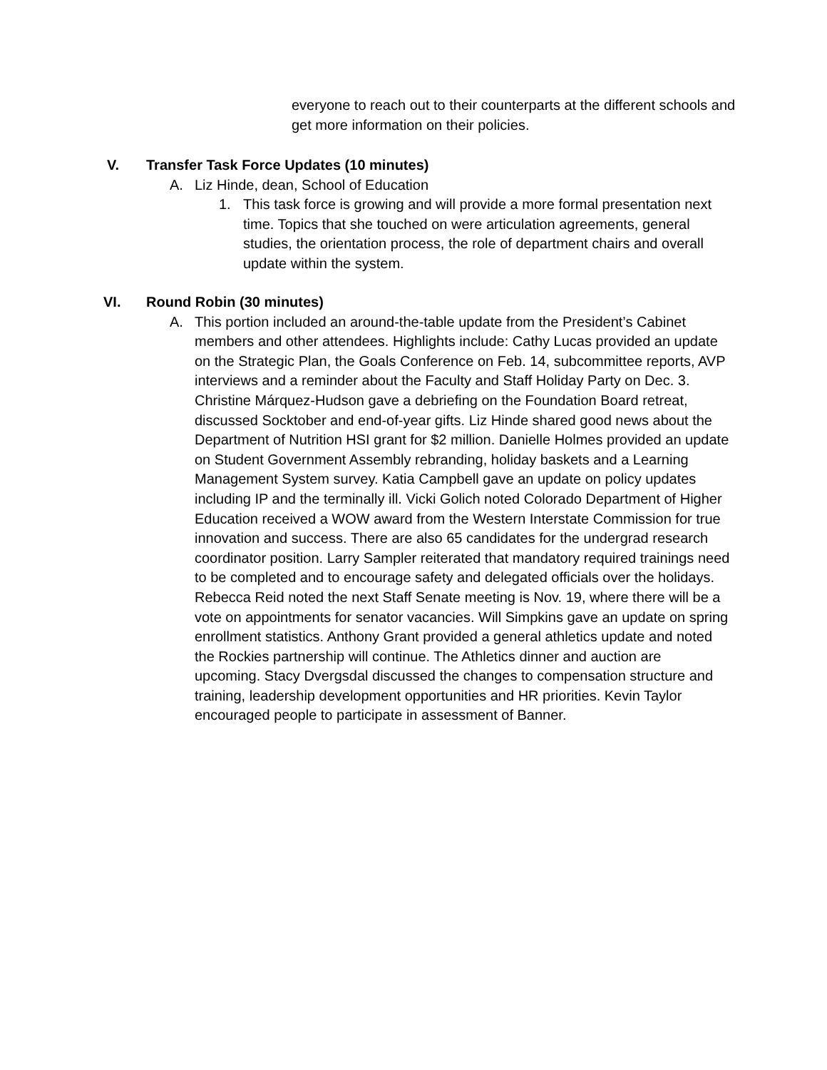everyone to reach out to their counterparts at the different schools and get more information on their policies.
V. Transfer Task Force Updates (10 minutes)
A. Liz Hinde, dean, School of Education
1. This task force is growing and will provide a more formal presentation next time. Topics that she touched on were articulation agreements, general studies, the orientation process, the role of department chairs and overall update within the system.
VI. Round Robin (30 minutes)
A. This portion included an around-the-table update from the President’s Cabinet members and other attendees. Highlights include: Cathy Lucas provided an update on the Strategic Plan, the Goals Conference on Feb. 14, subcommittee reports, AVP interviews and a reminder about the Faculty and Staff Holiday Party on Dec. 3. Christine Márquez-Hudson gave a debriefing on the Foundation Board retreat, discussed Socktober and end-of-year gifts. Liz Hinde shared good news about the Department of Nutrition HSI grant for $2 million. Danielle Holmes provided an update on Student Government Assembly rebranding, holiday baskets and a Learning Management System survey. Katia Campbell gave an update on policy updates including IP and the terminally ill. Vicki Golich noted Colorado Department of Higher Education received a WOW award from the Western Interstate Commission for true innovation and success. There are also 65 candidates for the undergrad research coordinator position. Larry Sampler reiterated that mandatory required trainings need to be completed and to encourage safety and delegated officials over the holidays. Rebecca Reid noted the next Staff Senate meeting is Nov. 19, where there will be a vote on appointments for senator vacancies. Will Simpkins gave an update on spring enrollment statistics. Anthony Grant provided a general athletics update and noted the Rockies partnership will continue. The Athletics dinner and auction are upcoming. Stacy Dvergsdal discussed the changes to compensation structure and training, leadership development opportunities and HR priorities. Kevin Taylor encouraged people to participate in assessment of Banner.